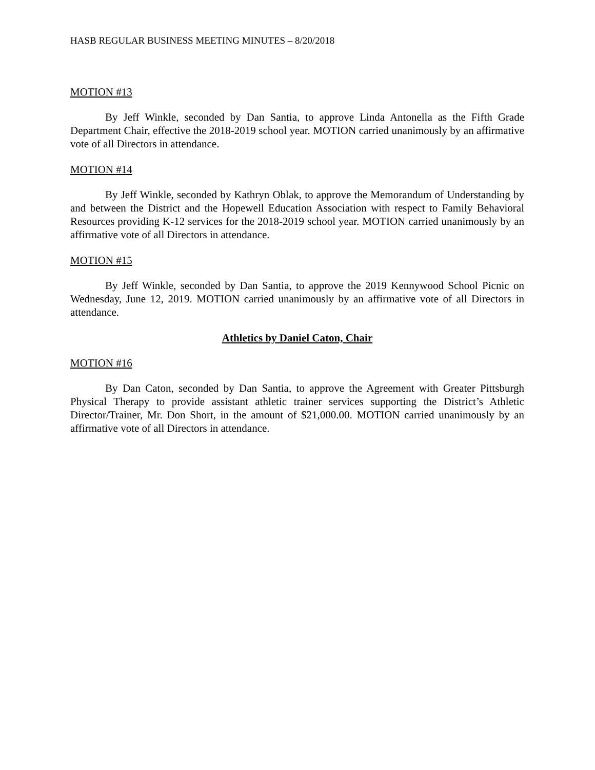HASB REGULAR BUSINESS MEETING MINUTES – 8/20/2018
MOTION #13
By Jeff Winkle, seconded by Dan Santia, to approve Linda Antonella as the Fifth Grade Department Chair, effective the 2018-2019 school year. MOTION carried unanimously by an affirmative vote of all Directors in attendance.
MOTION #14
By Jeff Winkle, seconded by Kathryn Oblak, to approve the Memorandum of Understanding by and between the District and the Hopewell Education Association with respect to Family Behavioral Resources providing K-12 services for the 2018-2019 school year. MOTION carried unanimously by an affirmative vote of all Directors in attendance.
MOTION #15
By Jeff Winkle, seconded by Dan Santia, to approve the 2019 Kennywood School Picnic on Wednesday, June 12, 2019. MOTION carried unanimously by an affirmative vote of all Directors in attendance.
Athletics by Daniel Caton, Chair
MOTION #16
By Dan Caton, seconded by Dan Santia, to approve the Agreement with Greater Pittsburgh Physical Therapy to provide assistant athletic trainer services supporting the District’s Athletic Director/Trainer, Mr. Don Short, in the amount of $21,000.00. MOTION carried unanimously by an affirmative vote of all Directors in attendance.